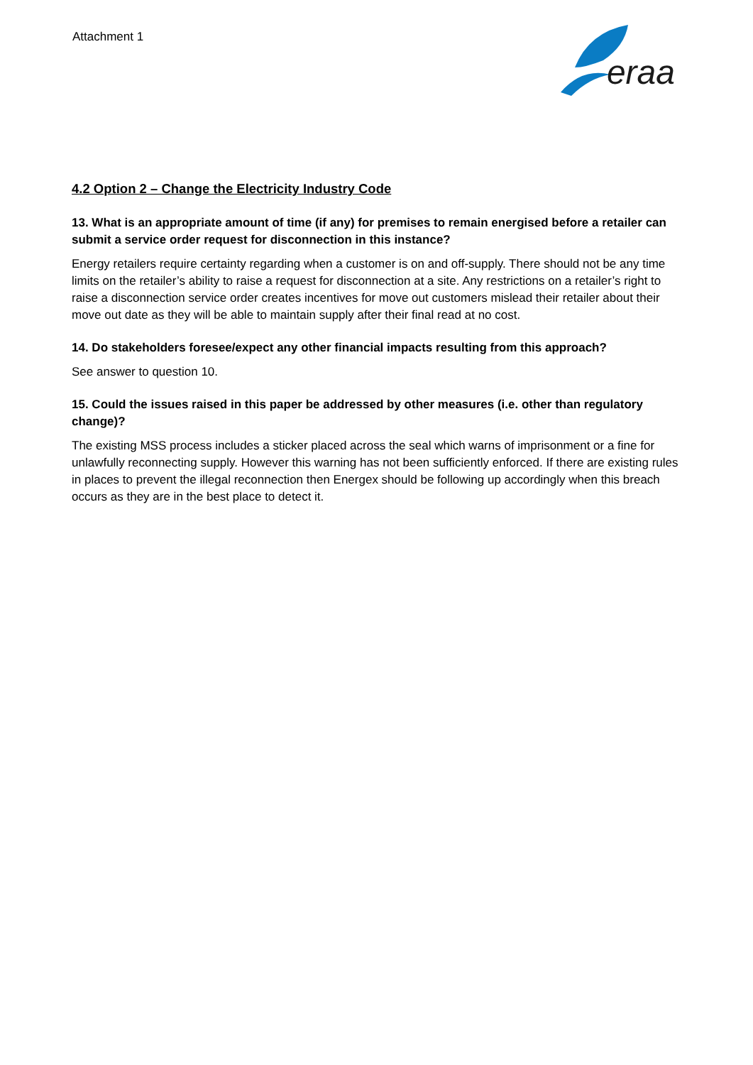Attachment 1
eraa
4.2 Option 2 – Change the Electricity Industry Code
13. What is an appropriate amount of time (if any) for premises to remain energised before a retailer can submit a service order request for disconnection in this instance?
Energy retailers require certainty regarding when a customer is on and off-supply. There should not be any time limits on the retailer’s ability to raise a request for disconnection at a site. Any restrictions on a retailer’s right to raise a disconnection service order creates incentives for move out customers mislead their retailer about their move out date as they will be able to maintain supply after their final read at no cost.
14. Do stakeholders foresee/expect any other financial impacts resulting from this approach?
See answer to question 10.
15. Could the issues raised in this paper be addressed by other measures (i.e. other than regulatory change)?
The existing MSS process includes a sticker placed across the seal which warns of imprisonment or a fine for unlawfully reconnecting supply. However this warning has not been sufficiently enforced. If there are existing rules in places to prevent the illegal reconnection then Energex should be following up accordingly when this breach occurs as they are in the best place to detect it.